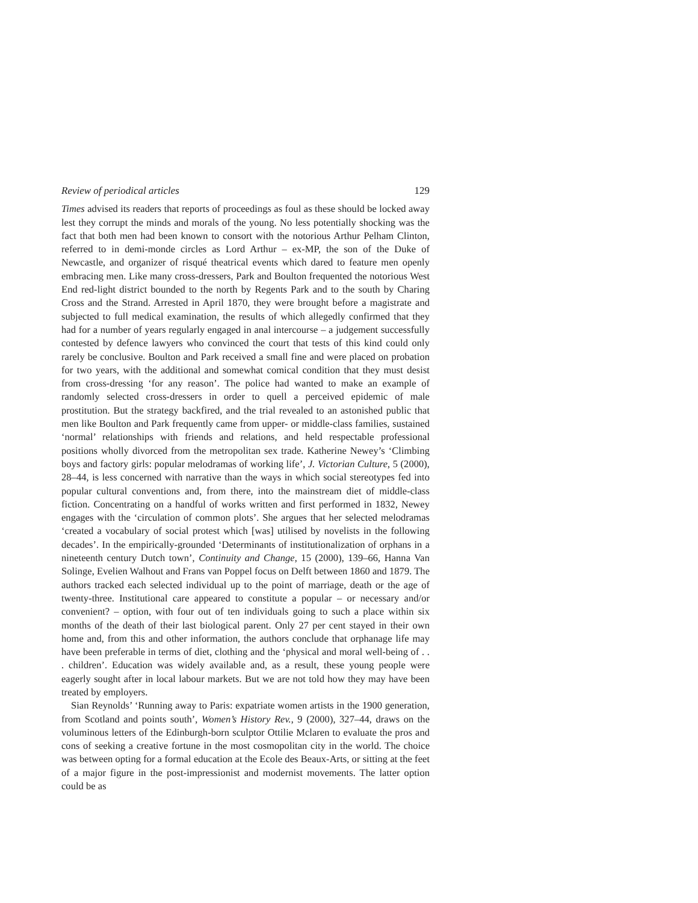Review of periodical articles 129
Times advised its readers that reports of proceedings as foul as these should be locked away lest they corrupt the minds and morals of the young. No less potentially shocking was the fact that both men had been known to consort with the notorious Arthur Pelham Clinton, referred to in demi-monde circles as Lord Arthur – ex-MP, the son of the Duke of Newcastle, and organizer of risqué theatrical events which dared to feature men openly embracing men. Like many cross-dressers, Park and Boulton frequented the notorious West End red-light district bounded to the north by Regents Park and to the south by Charing Cross and the Strand. Arrested in April 1870, they were brought before a magistrate and subjected to full medical examination, the results of which allegedly confirmed that they had for a number of years regularly engaged in anal intercourse – a judgement successfully contested by defence lawyers who convinced the court that tests of this kind could only rarely be conclusive. Boulton and Park received a small fine and were placed on probation for two years, with the additional and somewhat comical condition that they must desist from cross-dressing ‘for any reason’. The police had wanted to make an example of randomly selected cross-dressers in order to quell a perceived epidemic of male prostitution. But the strategy backfired, and the trial revealed to an astonished public that men like Boulton and Park frequently came from upper- or middle-class families, sustained ‘normal’ relationships with friends and relations, and held respectable professional positions wholly divorced from the metropolitan sex trade. Katherine Newey’s ‘Climbing boys and factory girls: popular melodramas of working life’, J. Victorian Culture, 5 (2000), 28–44, is less concerned with narrative than the ways in which social stereotypes fed into popular cultural conventions and, from there, into the mainstream diet of middle-class fiction. Concentrating on a handful of works written and first performed in 1832, Newey engages with the ‘circulation of common plots’. She argues that her selected melodramas ‘created a vocabulary of social protest which [was] utilised by novelists in the following decades’. In the empirically-grounded ‘Determinants of institutionalization of orphans in a nineteenth century Dutch town’, Continuity and Change, 15 (2000), 139–66, Hanna Van Solinge, Evelien Walhout and Frans van Poppel focus on Delft between 1860 and 1879. The authors tracked each selected individual up to the point of marriage, death or the age of twenty-three. Institutional care appeared to constitute a popular – or necessary and/or convenient? – option, with four out of ten individuals going to such a place within six months of the death of their last biological parent. Only 27 per cent stayed in their own home and, from this and other information, the authors conclude that orphanage life may have been preferable in terms of diet, clothing and the ‘physical and moral well-being of . . . children’. Education was widely available and, as a result, these young people were eagerly sought after in local labour markets. But we are not told how they may have been treated by employers.
Sian Reynolds’ ‘Running away to Paris: expatriate women artists in the 1900 generation, from Scotland and points south’, Women’s History Rev., 9 (2000), 327–44, draws on the voluminous letters of the Edinburgh-born sculptor Ottilie Mclaren to evaluate the pros and cons of seeking a creative fortune in the most cosmopolitan city in the world. The choice was between opting for a formal education at the Ecole des Beaux-Arts, or sitting at the feet of a major figure in the post-impressionist and modernist movements. The latter option could be as